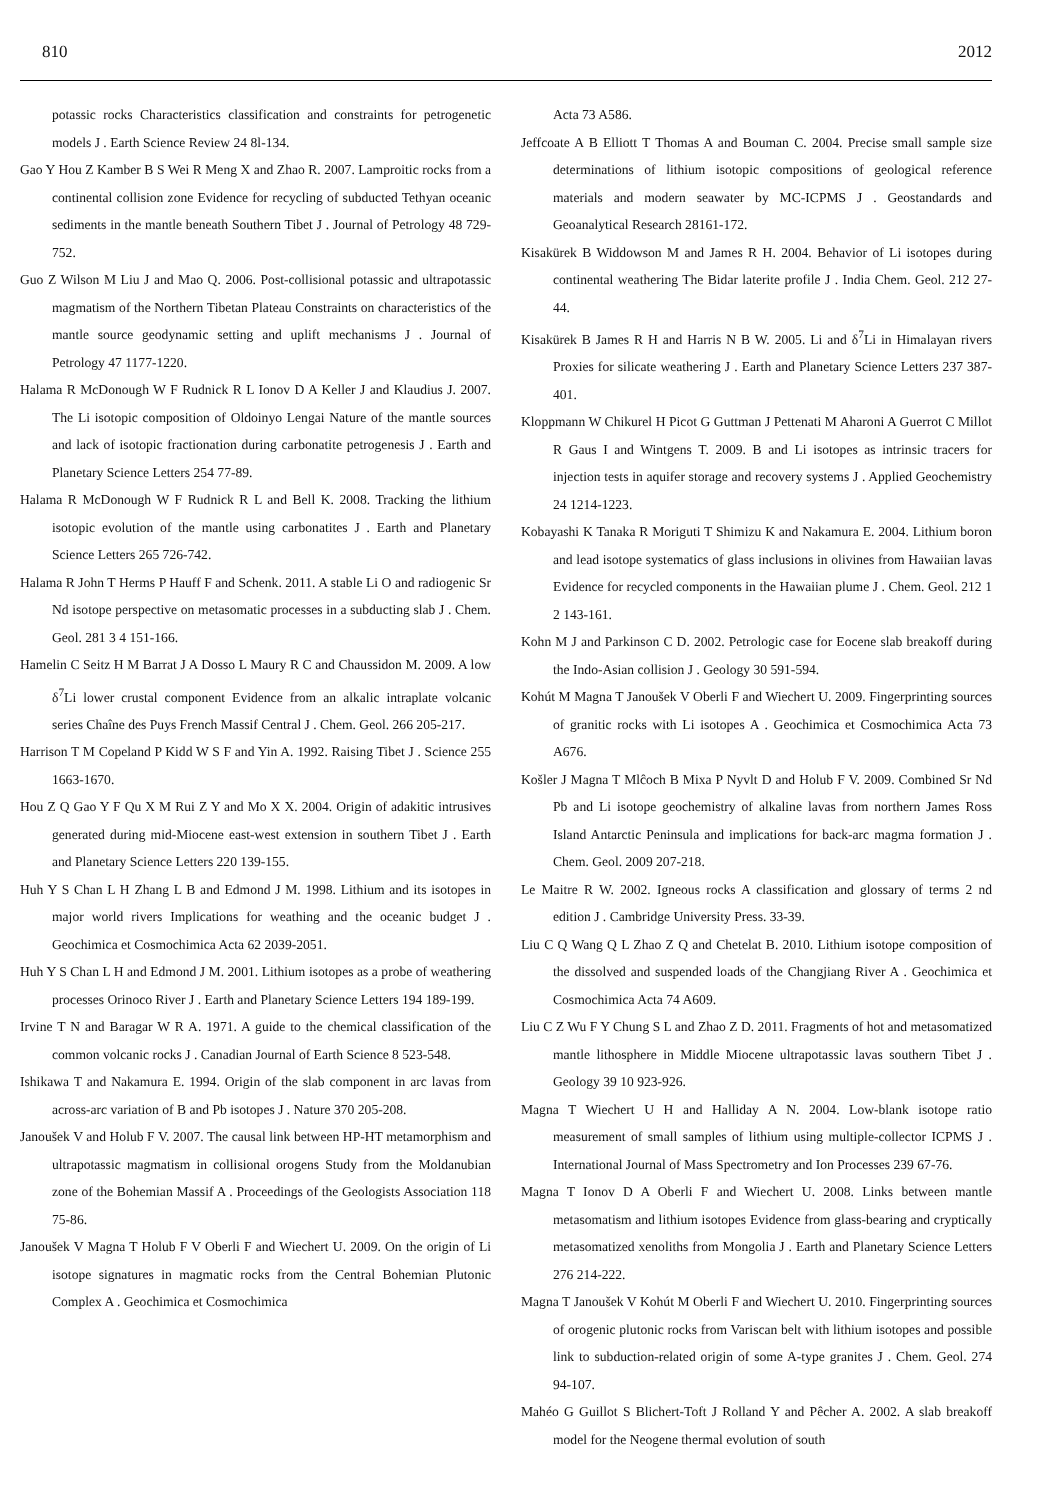810 2012
potassic rocks Characteristics classification and constraints for petrogenetic models J . Earth Science Review 24 8l-134.
Gao Y Hou Z Kamber B S Wei R Meng X and Zhao R. 2007. Lamproitic rocks from a continental collision zone Evidence for recycling of subducted Tethyan oceanic sediments in the mantle beneath Southern Tibet J . Journal of Petrology 48 729-752.
Guo Z Wilson M Liu J and Mao Q. 2006. Post-collisional potassic and ultrapotassic magmatism of the Northern Tibetan Plateau Constraints on characteristics of the mantle source geodynamic setting and uplift mechanisms J . Journal of Petrology 47 1177-1220.
Halama R McDonough W F Rudnick R L Ionov D A Keller J and Klaudius J. 2007. The Li isotopic composition of Oldoinyo Lengai Nature of the mantle sources and lack of isotopic fractionation during carbonatite petrogenesis J . Earth and Planetary Science Letters 254 77-89.
Halama R McDonough W F Rudnick R L and Bell K. 2008. Tracking the lithium isotopic evolution of the mantle using carbonatites J . Earth and Planetary Science Letters 265 726-742.
Halama R John T Herms P Hauff F and Schenk. 2011. A stable Li O and radiogenic Sr Nd isotope perspective on metasomatic processes in a subducting slab J . Chem. Geol. 281 3 4 151-166.
Hamelin C Seitz H M Barrat J A Dosso L Maury R C and Chaussidon M. 2009. A low δ<sup>7</sup>Li lower crustal component Evidence from an alkalic intraplate volcanic series Chaîne des Puys French Massif Central J . Chem. Geol. 266 205-217.
Harrison T M Copeland P Kidd W S F and Yin A. 1992. Raising Tibet J . Science 255 1663-1670.
Hou Z Q Gao Y F Qu X M Rui Z Y and Mo X X. 2004. Origin of adakitic intrusives generated during mid-Miocene east-west extension in southern Tibet J . Earth and Planetary Science Letters 220 139-155.
Huh Y S Chan L H Zhang L B and Edmond J M. 1998. Lithium and its isotopes in major world rivers Implications for weathing and the oceanic budget J . Geochimica et Cosmochimica Acta 62 2039-2051.
Huh Y S Chan L H and Edmond J M. 2001. Lithium isotopes as a probe of weathering processes Orinoco River J . Earth and Planetary Science Letters 194 189-199.
Irvine T N and Baragar W R A. 1971. A guide to the chemical classification of the common volcanic rocks J . Canadian Journal of Earth Science 8 523-548.
Ishikawa T and Nakamura E. 1994. Origin of the slab component in arc lavas from across-arc variation of B and Pb isotopes J . Nature 370 205-208.
Janoušek V and Holub F V. 2007. The causal link between HP-HT metamorphism and ultrapotassic magmatism in collisional orogens Study from the Moldanubian zone of the Bohemian Massif A . Proceedings of the Geologists Association 118 75-86.
Janoušek V Magna T Holub F V Oberli F and Wiechert U. 2009. On the origin of Li isotope signatures in magmatic rocks from the Central Bohemian Plutonic Complex A . Geochimica et Cosmochimica
Acta 73 A586.
Jeffcoate A B Elliott T Thomas A and Bouman C. 2004. Precise small sample size determinations of lithium isotopic compositions of geological reference materials and modern seawater by MC-ICPMS J . Geostandards and Geoanalytical Research 28161-172.
Kisakürek B Widdowson M and James R H. 2004. Behavior of Li isotopes during continental weathering The Bidar laterite profile J . India Chem. Geol. 212 27-44.
Kisakürek B James R H and Harris N B W. 2005. Li and δ<sup>7</sup>Li in Himalayan rivers Proxies for silicate weathering J . Earth and Planetary Science Letters 237 387-401.
Kloppmann W Chikurel H Picot G Guttman J Pettenati M Aharoni A Guerrot C Millot R Gaus I and Wintgens T. 2009. B and Li isotopes as intrinsic tracers for injection tests in aquifer storage and recovery systems J . Applied Geochemistry 24 1214-1223.
Kobayashi K Tanaka R Moriguti T Shimizu K and Nakamura E. 2004. Lithium boron and lead isotope systematics of glass inclusions in olivines from Hawaiian lavas Evidence for recycled components in the Hawaiian plume J . Chem. Geol. 212 1 2 143-161.
Kohn M J and Parkinson C D. 2002. Petrologic case for Eocene slab breakoff during the Indo-Asian collision J . Geology 30 591-594.
Kohút M Magna T Janoušek V Oberli F and Wiechert U. 2009. Fingerprinting sources of granitic rocks with Li isotopes A . Geochimica et Cosmochimica Acta 73 A676.
Košler J Magna T Mlĉoch B Mixa P Nyvlt D and Holub F V. 2009. Combined Sr Nd Pb and Li isotope geochemistry of alkaline lavas from northern James Ross Island Antarctic Peninsula and implications for back-arc magma formation J . Chem. Geol. 2009 207-218.
Le Maitre R W. 2002. Igneous rocks A classification and glossary of terms 2 nd edition J . Cambridge University Press. 33-39.
Liu C Q Wang Q L Zhao Z Q and Chetelat B. 2010. Lithium isotope composition of the dissolved and suspended loads of the Changjiang River A . Geochimica et Cosmochimica Acta 74 A609.
Liu C Z Wu F Y Chung S L and Zhao Z D. 2011. Fragments of hot and metasomatized mantle lithosphere in Middle Miocene ultrapotassic lavas southern Tibet J . Geology 39 10 923-926.
Magna T Wiechert U H and Halliday A N. 2004. Low-blank isotope ratio measurement of small samples of lithium using multiple-collector ICPMS J . International Journal of Mass Spectrometry and Ion Processes 239 67-76.
Magna T Ionov D A Oberli F and Wiechert U. 2008. Links between mantle metasomatism and lithium isotopes Evidence from glass-bearing and cryptically metasomatized xenoliths from Mongolia J . Earth and Planetary Science Letters 276 214-222.
Magna T Janoušek V Kohút M Oberli F and Wiechert U. 2010. Fingerprinting sources of orogenic plutonic rocks from Variscan belt with lithium isotopes and possible link to subduction-related origin of some A-type granites J . Chem. Geol. 274 94-107.
Mahéo G Guillot S Blichert-Toft J Rolland Y and Pêcher A. 2002. A slab breakoff model for the Neogene thermal evolution of south